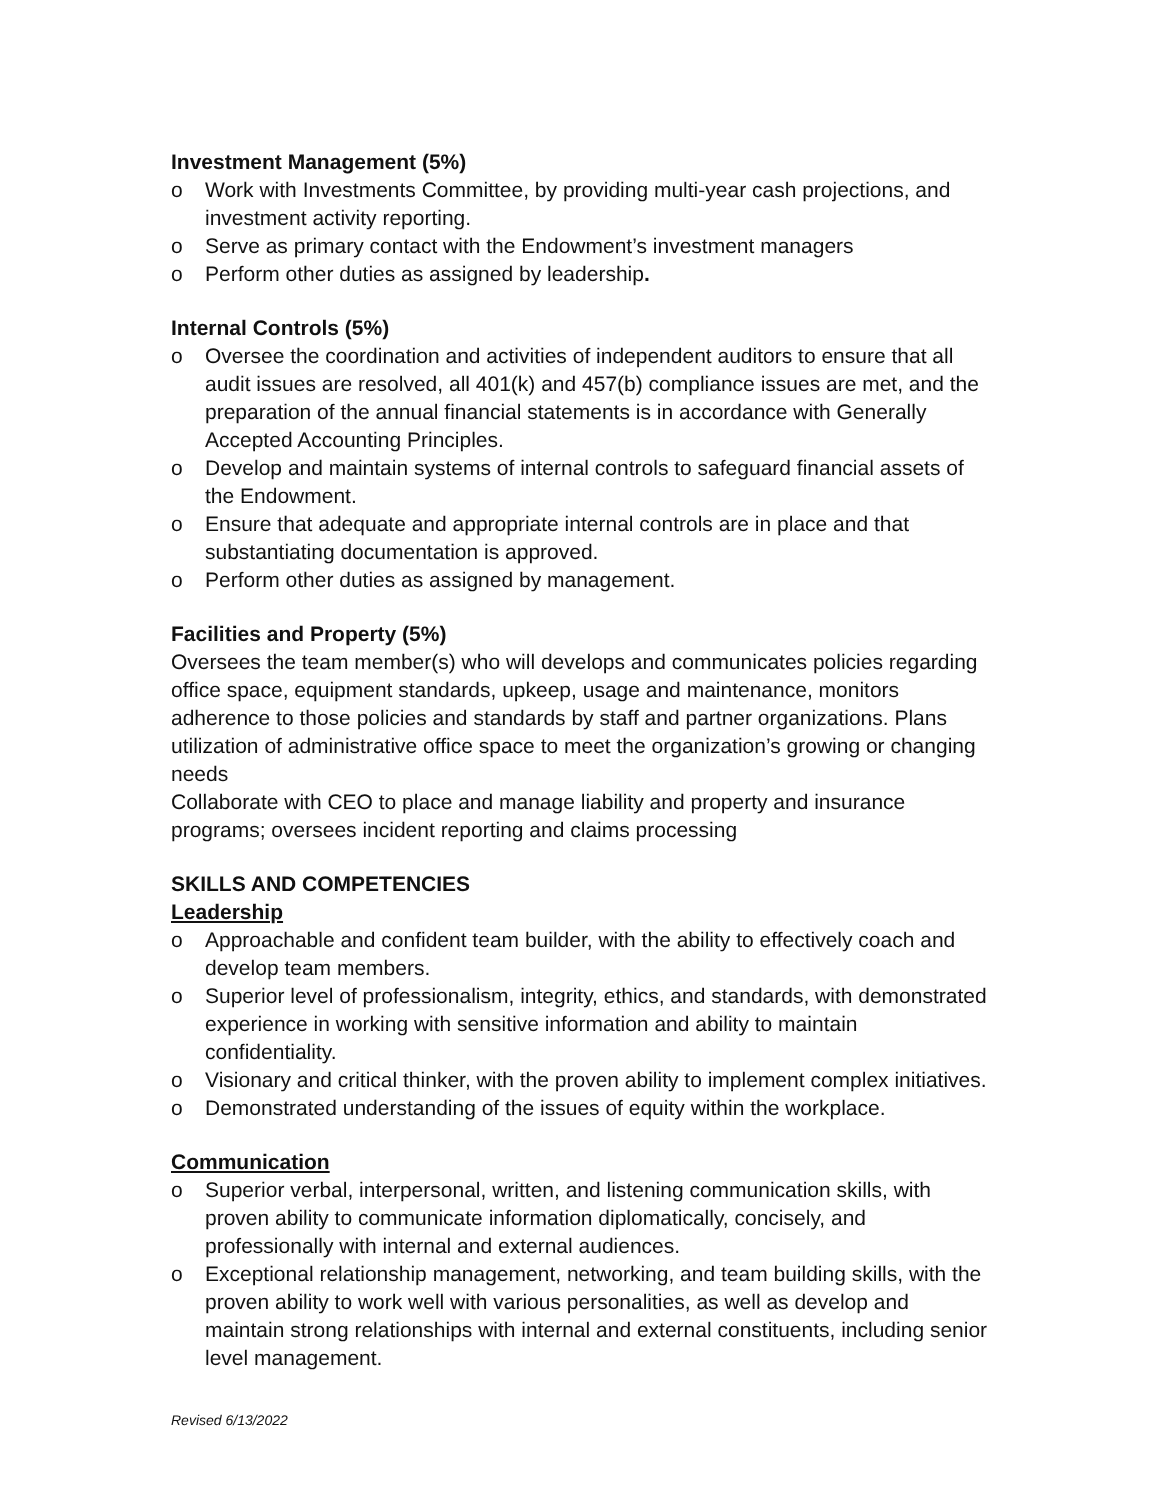Investment Management (5%)
o Work with Investments Committee, by providing multi-year cash projections, and investment activity reporting.
o Serve as primary contact with the Endowment’s investment managers
o Perform other duties as assigned by leadership.
Internal Controls (5%)
o Oversee the coordination and activities of independent auditors to ensure that all audit issues are resolved, all 401(k) and 457(b) compliance issues are met, and the preparation of the annual financial statements is in accordance with Generally Accepted Accounting Principles.
o Develop and maintain systems of internal controls to safeguard financial assets of the Endowment.
o Ensure that adequate and appropriate internal controls are in place and that substantiating documentation is approved.
o Perform other duties as assigned by management.
Facilities and Property (5%)
Oversees the team member(s) who will develops and communicates policies regarding office space, equipment standards, upkeep, usage and maintenance, monitors adherence to those policies and standards by staff and partner organizations. Plans utilization of administrative office space to meet the organization’s growing or changing needs
Collaborate with CEO to place and manage liability and property and insurance programs; oversees incident reporting and claims processing
SKILLS AND COMPETENCIES
Leadership
o Approachable and confident team builder, with the ability to effectively coach and develop team members.
o Superior level of professionalism, integrity, ethics, and standards, with demonstrated experience in working with sensitive information and ability to maintain confidentiality.
o Visionary and critical thinker, with the proven ability to implement complex initiatives.
o Demonstrated understanding of the issues of equity within the workplace.
Communication
o Superior verbal, interpersonal, written, and listening communication skills, with proven ability to communicate information diplomatically, concisely, and professionally with internal and external audiences.
o Exceptional relationship management, networking, and team building skills, with the proven ability to work well with various personalities, as well as develop and maintain strong relationships with internal and external constituents, including senior level management.
Revised 6/13/2022